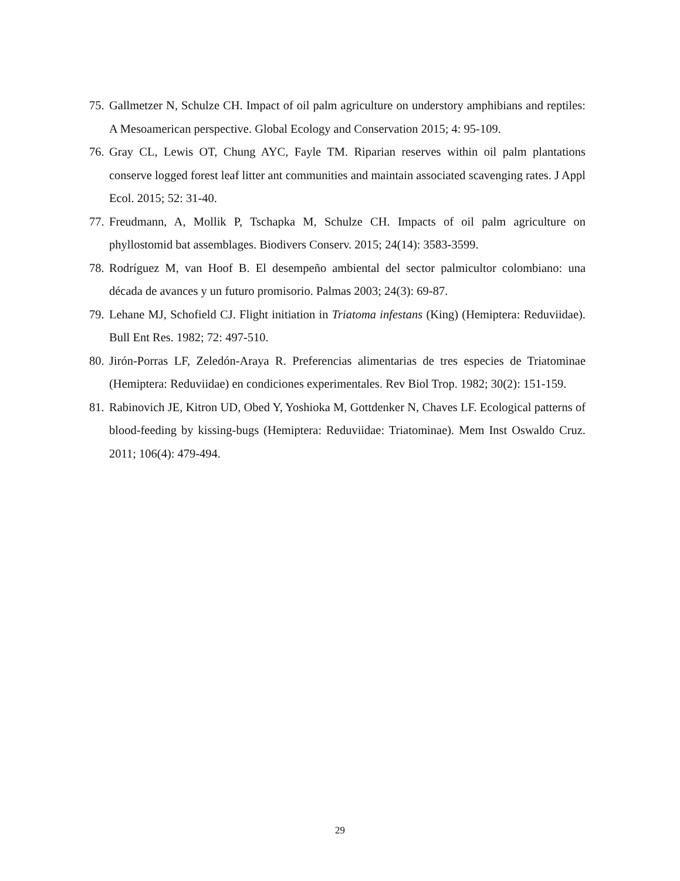75. Gallmetzer N, Schulze CH. Impact of oil palm agriculture on understory amphibians and reptiles: A Mesoamerican perspective. Global Ecology and Conservation 2015; 4: 95-109.
76. Gray CL, Lewis OT, Chung AYC, Fayle TM. Riparian reserves within oil palm plantations conserve logged forest leaf litter ant communities and maintain associated scavenging rates. J Appl Ecol. 2015; 52: 31-40.
77. Freudmann, A, Mollik P, Tschapka M, Schulze CH. Impacts of oil palm agriculture on phyllostomid bat assemblages. Biodivers Conserv. 2015; 24(14): 3583-3599.
78. Rodríguez M, van Hoof B. El desempeño ambiental del sector palmicultor colombiano: una década de avances y un futuro promisorio. Palmas 2003; 24(3): 69-87.
79. Lehane MJ, Schofield CJ. Flight initiation in Triatoma infestans (King) (Hemiptera: Reduviidae). Bull Ent Res. 1982; 72: 497-510.
80. Jirón-Porras LF, Zeledón-Araya R. Preferencias alimentarias de tres especies de Triatominae (Hemiptera: Reduviidae) en condiciones experimentales. Rev Biol Trop. 1982; 30(2): 151-159.
81. Rabinovich JE, Kitron UD, Obed Y, Yoshioka M, Gottdenker N, Chaves LF. Ecological patterns of blood-feeding by kissing-bugs (Hemiptera: Reduviidae: Triatominae). Mem Inst Oswaldo Cruz. 2011; 106(4): 479-494.
29